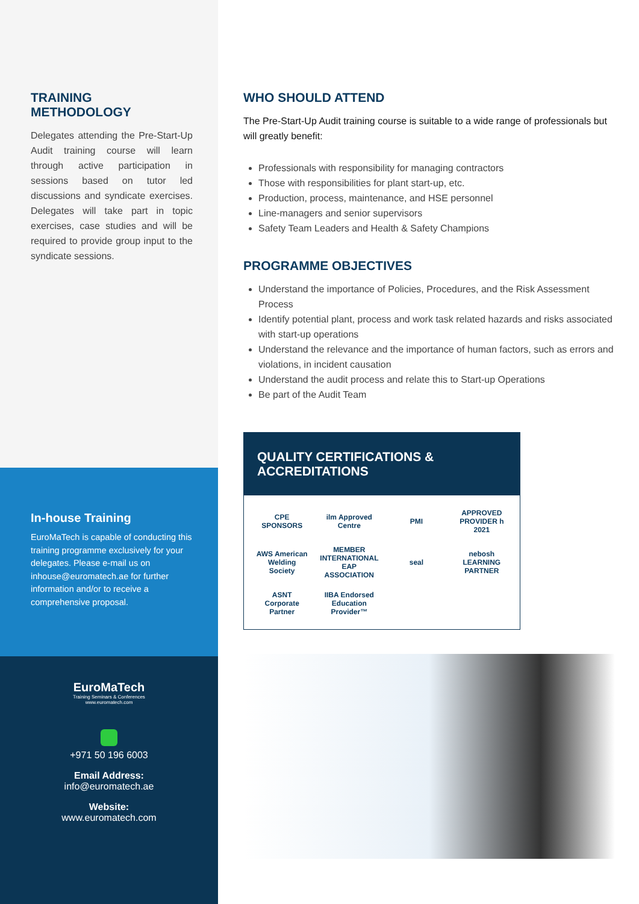TRAINING
METHODOLOGY
Delegates attending the Pre-Start-Up Audit training course will learn through active participation in sessions based on tutor led discussions and syndicate exercises. Delegates will take part in topic exercises, case studies and will be required to provide group input to the syndicate sessions.
In-house Training
EuroMaTech is capable of conducting this training programme exclusively for your delegates. Please e-mail us on inhouse@euromatech.ae for further information and/or to receive a comprehensive proposal.
EuroMaTech
Training Seminars & Conferences
www.euromatech.com
+971 50 196 6003
Email Address:
info@euromatech.ae
Website:
www.euromatech.com
WHO SHOULD ATTEND
The Pre-Start-Up Audit training course is suitable to a wide range of professionals but will greatly benefit:
Professionals with responsibility for managing contractors
Those with responsibilities for plant start-up, etc.
Production, process, maintenance, and HSE personnel
Line-managers and senior supervisors
Safety Team Leaders and Health & Safety Champions
PROGRAMME OBJECTIVES
Understand the importance of Policies, Procedures, and the Risk Assessment Process
Identify potential plant, process and work task related hazards and risks associated with start-up operations
Understand the relevance and the importance of human factors, such as errors and violations, in incident causation
Understand the audit process and relate this to Start-up Operations
Be part of the Audit Team
QUALITY CERTIFICATIONS &
ACCREDITATIONS
CPE SPONSORS
ilm Approved Centre
PMI
APPROVED PROVIDER h 2021
AWS American Welding Society
MEMBER INTERNATIONAL EAP ASSOCIATION
seal
nebosh LEARNING PARTNER
ASNT Corporate Partner
IIBA Endorsed Education Provider™